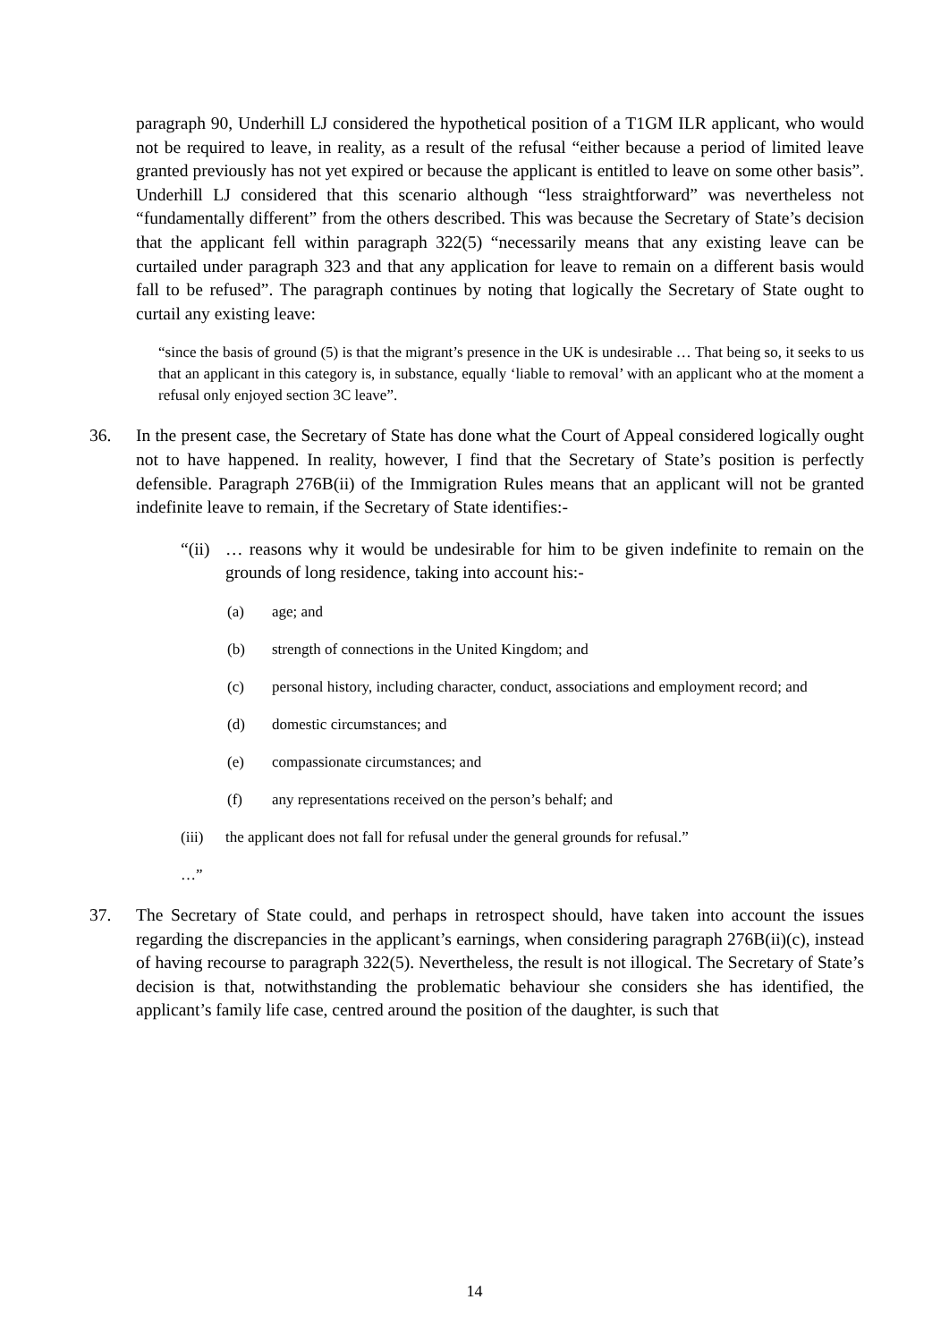paragraph 90, Underhill LJ considered the hypothetical position of a T1GM ILR applicant, who would not be required to leave, in reality, as a result of the refusal “either because a period of limited leave granted previously has not yet expired or because the applicant is entitled to leave on some other basis”. Underhill LJ considered that this scenario although “less straightforward” was nevertheless not “fundamentally different” from the others described. This was because the Secretary of State’s decision that the applicant fell within paragraph 322(5) “necessarily means that any existing leave can be curtailed under paragraph 323 and that any application for leave to remain on a different basis would fall to be refused”. The paragraph continues by noting that logically the Secretary of State ought to curtail any existing leave:
“since the basis of ground (5) is that the migrant’s presence in the UK is undesirable … That being so, it seeks to us that an applicant in this category is, in substance, equally ‘liable to removal’ with an applicant who at the moment a refusal only enjoyed section 3C leave”.
36. In the present case, the Secretary of State has done what the Court of Appeal considered logically ought not to have happened. In reality, however, I find that the Secretary of State’s position is perfectly defensible. Paragraph 276B(ii) of the Immigration Rules means that an applicant will not be granted indefinite leave to remain, if the Secretary of State identifies:-
“(ii) … reasons why it would be undesirable for him to be given indefinite to remain on the grounds of long residence, taking into account his:-
(a) age; and
(b) strength of connections in the United Kingdom; and
(c) personal history, including character, conduct, associations and employment record; and
(d) domestic circumstances; and
(e) compassionate circumstances; and
(f) any representations received on the person’s behalf; and
(iii) the applicant does not fall for refusal under the general grounds for refusal.”
…”
37. The Secretary of State could, and perhaps in retrospect should, have taken into account the issues regarding the discrepancies in the applicant’s earnings, when considering paragraph 276B(ii)(c), instead of having recourse to paragraph 322(5). Nevertheless, the result is not illogical. The Secretary of State’s decision is that, notwithstanding the problematic behaviour she considers she has identified, the applicant’s family life case, centred around the position of the daughter, is such that
14